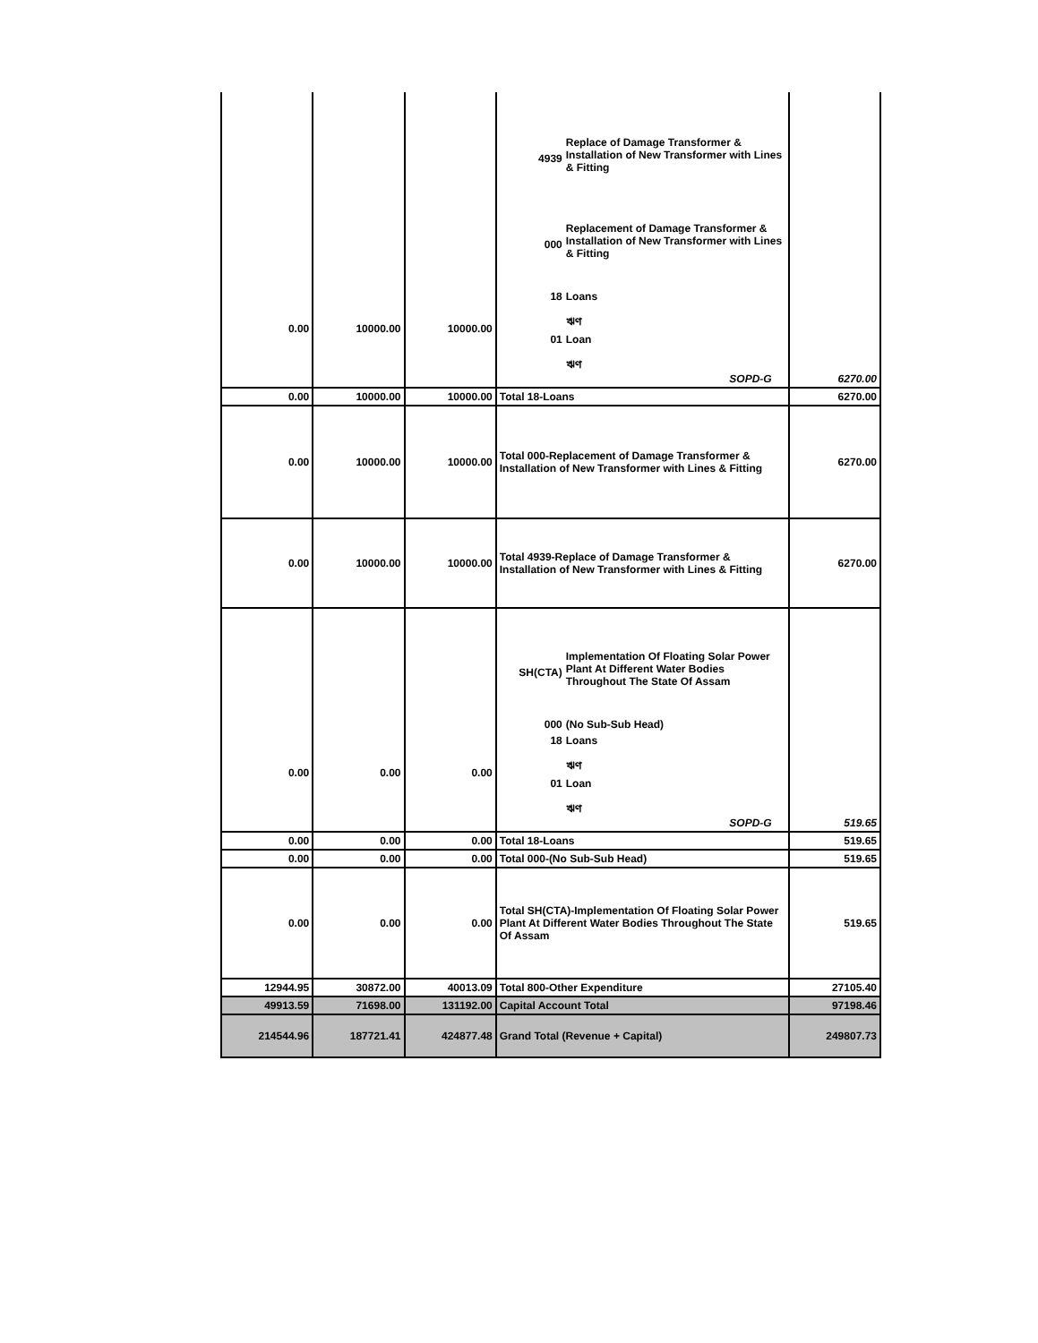| 0.00 | 10000.00 | 10000.00 | 4939 Replace of Damage Transformer & Installation of New Transformer with Lines & Fitting 000 Replacement of Damage Transformer & Installation of New Transformer with Lines & Fitting 18 Loans ঋণ 01 Loan ঋণ SOPD-G | 6270.00 |
| 0.00 | 10000.00 | 10000.00 | Total 18-Loans | 6270.00 |
| 0.00 | 10000.00 | 10000.00 | Total 000-Replacement of Damage Transformer & Installation of New Transformer with Lines & Fitting | 6270.00 |
| 0.00 | 10000.00 | 10000.00 | Total 4939-Replace of Damage Transformer & Installation of New Transformer with Lines & Fitting | 6270.00 |
| 0.00 | 0.00 | 0.00 | SH(CTA) Implementation Of Floating Solar Power Plant At Different Water Bodies Throughout The State Of Assam 000 (No Sub-Sub Head) 18 Loans ঋণ 01 Loan ঋণ SOPD-G | 519.65 |
| 0.00 | 0.00 | 0.00 | Total 18-Loans | 519.65 |
| 0.00 | 0.00 | 0.00 | Total 000-(No Sub-Sub Head) | 519.65 |
| 0.00 | 0.00 | 0.00 | Total SH(CTA)-Implementation Of Floating Solar Power Plant At Different Water Bodies Throughout The State Of Assam | 519.65 |
| 12944.95 | 30872.00 | 40013.09 | Total 800-Other Expenditure | 27105.40 |
| 49913.59 | 71698.00 | 131192.00 | Capital Account Total | 97198.46 |
| 214544.96 | 187721.41 | 424877.48 | Grand Total (Revenue + Capital) | 249807.73 |